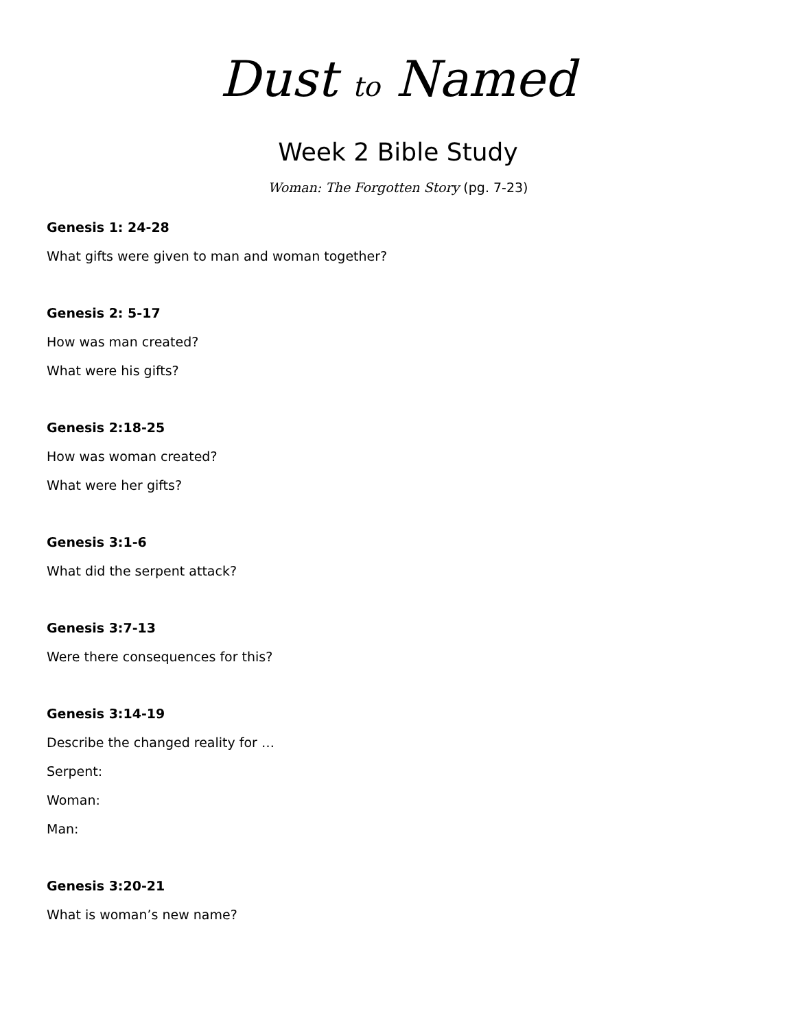Dust to Named
Week 2 Bible Study
Woman: The Forgotten Story (pg. 7-23)
Genesis 1: 24-28
What gifts were given to man and woman together?
Genesis 2: 5-17
How was man created?
What were his gifts?
Genesis 2:18-25
How was woman created?
What were her gifts?
Genesis 3:1-6
What did the serpent attack?
Genesis 3:7-13
Were there consequences for this?
Genesis 3:14-19
Describe the changed reality for …
Serpent:
Woman:
Man:
Genesis 3:20-21
What is woman’s new name?